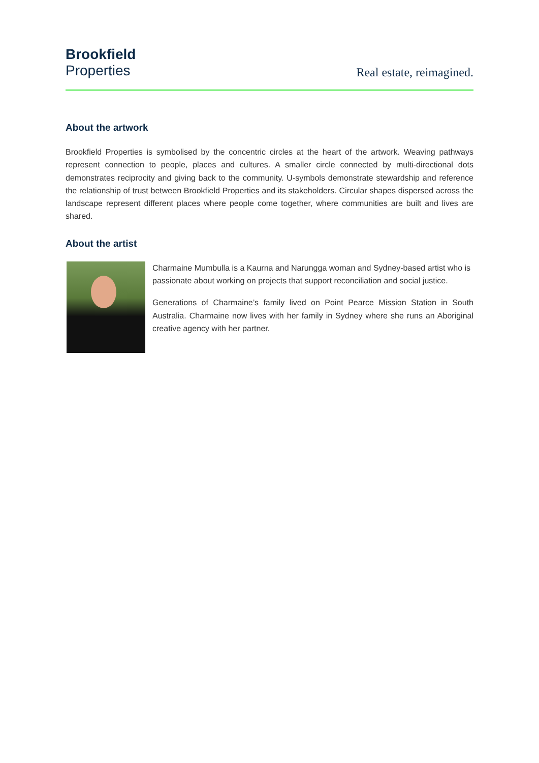Brookfield
Properties
Real estate, reimagined.
About the artwork
Brookfield Properties is symbolised by the concentric circles at the heart of the artwork. Weaving pathways represent connection to people, places and cultures. A smaller circle connected by multi-directional dots demonstrates reciprocity and giving back to the community. U-symbols demonstrate stewardship and reference the relationship of trust between Brookfield Properties and its stakeholders. Circular shapes dispersed across the landscape represent different places where people come together, where communities are built and lives are shared.
About the artist
Charmaine Mumbulla is a Kaurna and Narungga woman and Sydney-based artist who is passionate about working on projects that support reconciliation and social justice.
Generations of Charmaine’s family lived on Point Pearce Mission Station in South Australia. Charmaine now lives with her family in Sydney where she runs an Aboriginal creative agency with her partner.